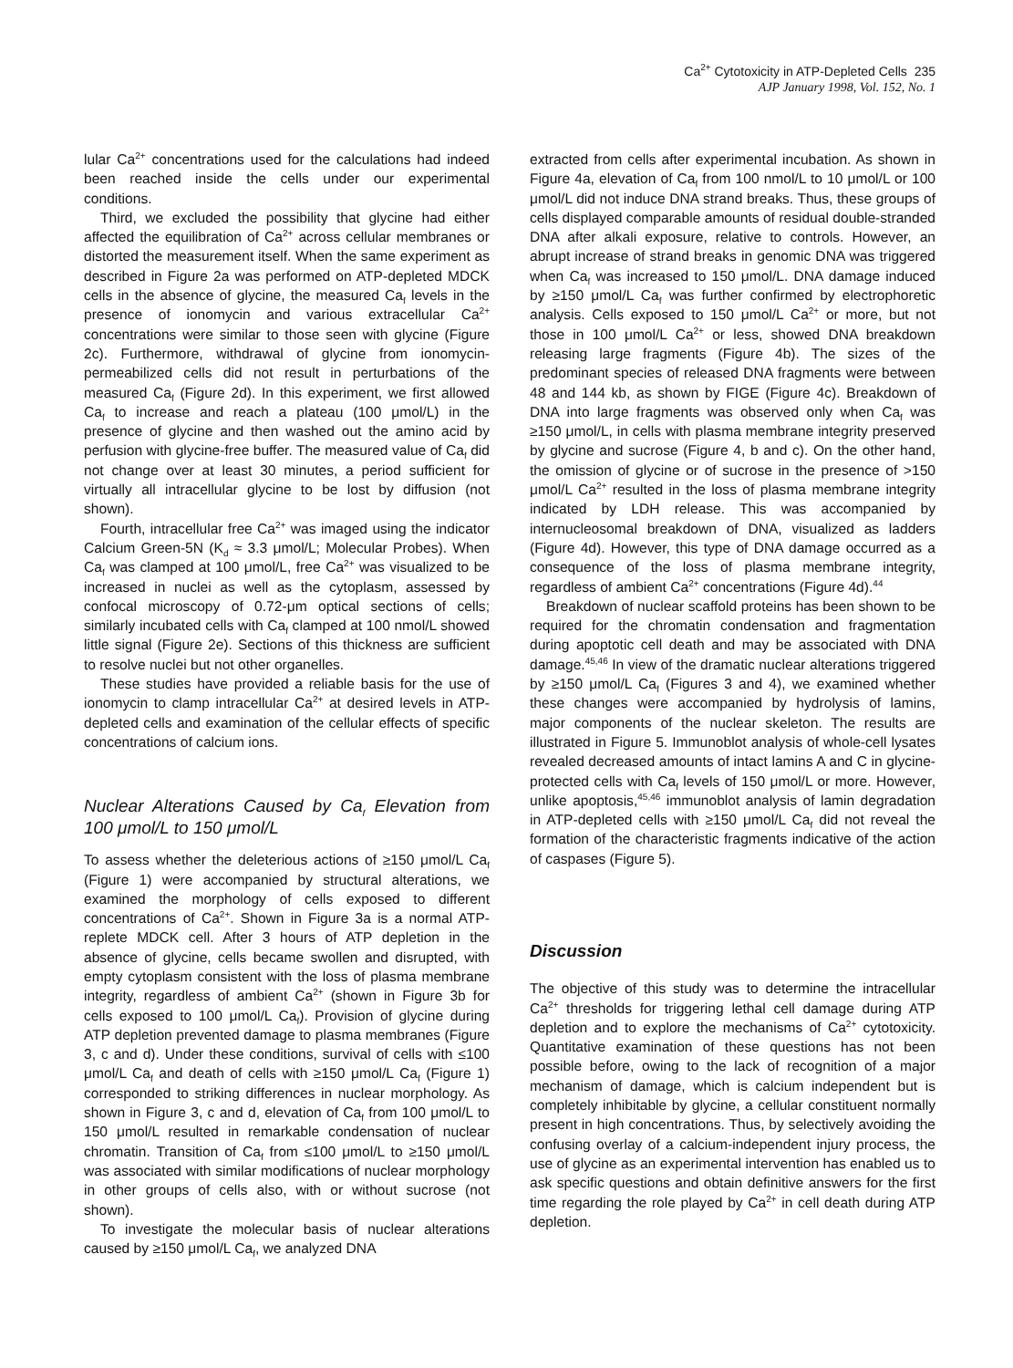Ca<sup>2+</sup> Cytotoxicity in ATP-Depleted Cells 235
AJP January 1998, Vol. 152, No. 1
lular Ca<sup>2+</sup> concentrations used for the calculations had indeed been reached inside the cells under our experimental conditions.
Third, we excluded the possibility that glycine had either affected the equilibration of Ca<sup>2+</sup> across cellular membranes or distorted the measurement itself. When the same experiment as described in Figure 2a was performed on ATP-depleted MDCK cells in the absence of glycine, the measured Ca<sub>f</sub> levels in the presence of ionomycin and various extracellular Ca<sup>2+</sup> concentrations were similar to those seen with glycine (Figure 2c). Furthermore, withdrawal of glycine from ionomycin-permeabilized cells did not result in perturbations of the measured Ca<sub>f</sub> (Figure 2d). In this experiment, we first allowed Ca<sub>f</sub> to increase and reach a plateau (100 μmol/L) in the presence of glycine and then washed out the amino acid by perfusion with glycine-free buffer. The measured value of Ca<sub>f</sub> did not change over at least 30 minutes, a period sufficient for virtually all intracellular glycine to be lost by diffusion (not shown).
Fourth, intracellular free Ca<sup>2+</sup> was imaged using the indicator Calcium Green-5N (K<sub>d</sub> ≈ 3.3 μmol/L; Molecular Probes). When Ca<sub>f</sub> was clamped at 100 μmol/L, free Ca<sup>2+</sup> was visualized to be increased in nuclei as well as the cytoplasm, assessed by confocal microscopy of 0.72-μm optical sections of cells; similarly incubated cells with Ca<sub>f</sub> clamped at 100 nmol/L showed little signal (Figure 2e). Sections of this thickness are sufficient to resolve nuclei but not other organelles.
These studies have provided a reliable basis for the use of ionomycin to clamp intracellular Ca<sup>2+</sup> at desired levels in ATP-depleted cells and examination of the cellular effects of specific concentrations of calcium ions.
Nuclear Alterations Caused by Ca<sub>f</sub> Elevation from 100 μmol/L to 150 μmol/L
To assess whether the deleterious actions of ≥150 μmol/L Ca<sub>f</sub> (Figure 1) were accompanied by structural alterations, we examined the morphology of cells exposed to different concentrations of Ca<sup>2+</sup>. Shown in Figure 3a is a normal ATP-replete MDCK cell. After 3 hours of ATP depletion in the absence of glycine, cells became swollen and disrupted, with empty cytoplasm consistent with the loss of plasma membrane integrity, regardless of ambient Ca<sup>2+</sup> (shown in Figure 3b for cells exposed to 100 μmol/L Ca<sub>f</sub>). Provision of glycine during ATP depletion prevented damage to plasma membranes (Figure 3, c and d). Under these conditions, survival of cells with ≤100 μmol/L Ca<sub>f</sub> and death of cells with ≥150 μmol/L Ca<sub>f</sub> (Figure 1) corresponded to striking differences in nuclear morphology. As shown in Figure 3, c and d, elevation of Ca<sub>f</sub> from 100 μmol/L to 150 μmol/L resulted in remarkable condensation of nuclear chromatin. Transition of Ca<sub>f</sub> from ≤100 μmol/L to ≥150 μmol/L was associated with similar modifications of nuclear morphology in other groups of cells also, with or without sucrose (not shown).
To investigate the molecular basis of nuclear alterations caused by ≥150 μmol/L Ca<sub>f</sub>, we analyzed DNA
extracted from cells after experimental incubation. As shown in Figure 4a, elevation of Ca<sub>f</sub> from 100 nmol/L to 10 μmol/L or 100 μmol/L did not induce DNA strand breaks. Thus, these groups of cells displayed comparable amounts of residual double-stranded DNA after alkali exposure, relative to controls. However, an abrupt increase of strand breaks in genomic DNA was triggered when Ca<sub>f</sub> was increased to 150 μmol/L. DNA damage induced by ≥150 μmol/L Ca<sub>f</sub> was further confirmed by electrophoretic analysis. Cells exposed to 150 μmol/L Ca<sup>2+</sup> or more, but not those in 100 μmol/L Ca<sup>2+</sup> or less, showed DNA breakdown releasing large fragments (Figure 4b). The sizes of the predominant species of released DNA fragments were between 48 and 144 kb, as shown by FIGE (Figure 4c). Breakdown of DNA into large fragments was observed only when Ca<sub>f</sub> was ≥150 μmol/L, in cells with plasma membrane integrity preserved by glycine and sucrose (Figure 4, b and c). On the other hand, the omission of glycine or of sucrose in the presence of >150 μmol/L Ca<sup>2+</sup> resulted in the loss of plasma membrane integrity indicated by LDH release. This was accompanied by internucleosomal breakdown of DNA, visualized as ladders (Figure 4d). However, this type of DNA damage occurred as a consequence of the loss of plasma membrane integrity, regardless of ambient Ca<sup>2+</sup> concentrations (Figure 4d).<sup>44</sup>
Breakdown of nuclear scaffold proteins has been shown to be required for the chromatin condensation and fragmentation during apoptotic cell death and may be associated with DNA damage.<sup>45,46</sup> In view of the dramatic nuclear alterations triggered by ≥150 μmol/L Ca<sub>f</sub> (Figures 3 and 4), we examined whether these changes were accompanied by hydrolysis of lamins, major components of the nuclear skeleton. The results are illustrated in Figure 5. Immunoblot analysis of whole-cell lysates revealed decreased amounts of intact lamins A and C in glycine-protected cells with Ca<sub>f</sub> levels of 150 μmol/L or more. However, unlike apoptosis,<sup>45,46</sup> immunoblot analysis of lamin degradation in ATP-depleted cells with ≥150 μmol/L Ca<sub>f</sub> did not reveal the formation of the characteristic fragments indicative of the action of caspases (Figure 5).
Discussion
The objective of this study was to determine the intracellular Ca<sup>2+</sup> thresholds for triggering lethal cell damage during ATP depletion and to explore the mechanisms of Ca<sup>2+</sup> cytotoxicity. Quantitative examination of these questions has not been possible before, owing to the lack of recognition of a major mechanism of damage, which is calcium independent but is completely inhibitable by glycine, a cellular constituent normally present in high concentrations. Thus, by selectively avoiding the confusing overlay of a calcium-independent injury process, the use of glycine as an experimental intervention has enabled us to ask specific questions and obtain definitive answers for the first time regarding the role played by Ca<sup>2+</sup> in cell death during ATP depletion.